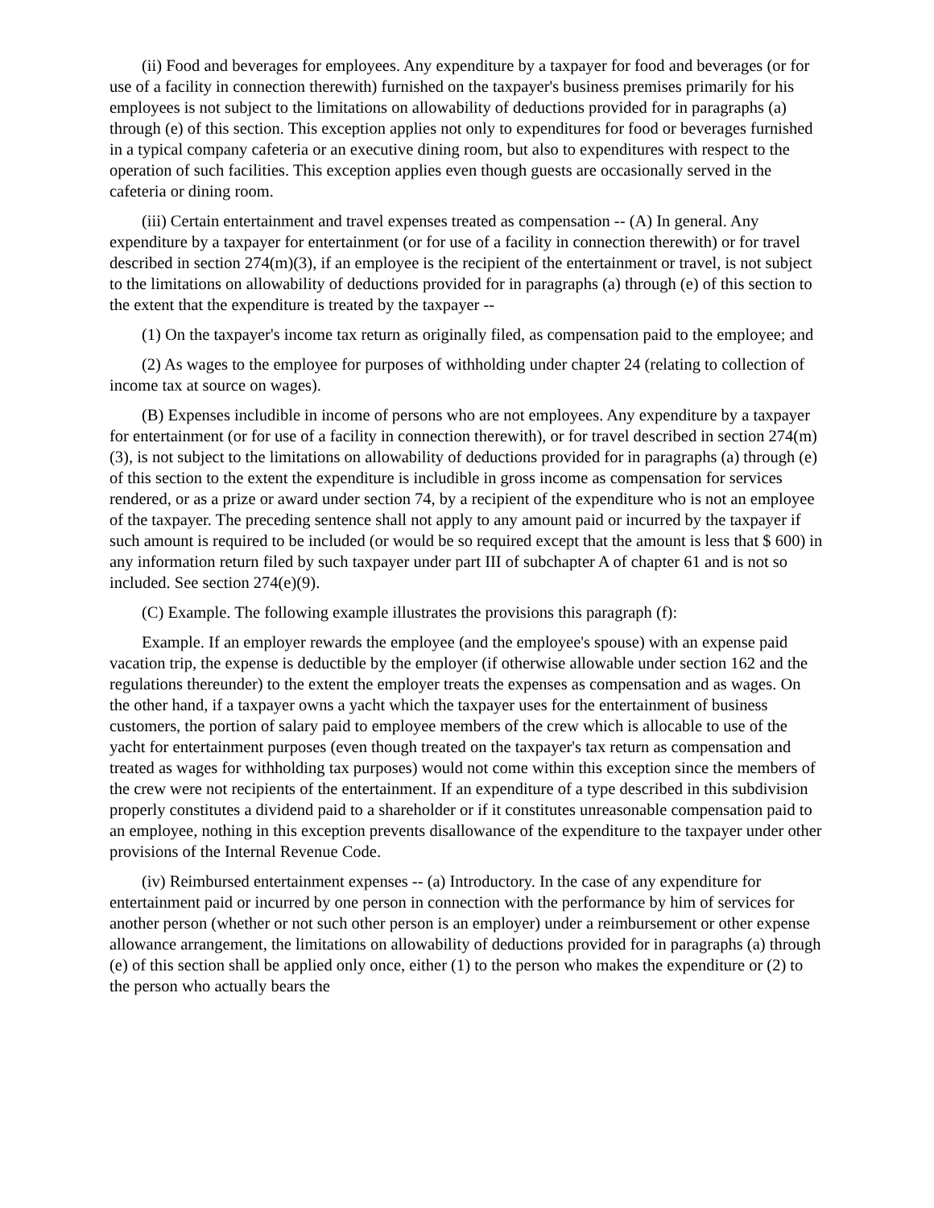(ii) Food and beverages for employees. Any expenditure by a taxpayer for food and beverages (or for use of a facility in connection therewith) furnished on the taxpayer's business premises primarily for his employees is not subject to the limitations on allowability of deductions provided for in paragraphs (a) through (e) of this section. This exception applies not only to expenditures for food or beverages furnished in a typical company cafeteria or an executive dining room, but also to expenditures with respect to the operation of such facilities. This exception applies even though guests are occasionally served in the cafeteria or dining room.
(iii) Certain entertainment and travel expenses treated as compensation -- (A) In general. Any expenditure by a taxpayer for entertainment (or for use of a facility in connection therewith) or for travel described in section 274(m)(3), if an employee is the recipient of the entertainment or travel, is not subject to the limitations on allowability of deductions provided for in paragraphs (a) through (e) of this section to the extent that the expenditure is treated by the taxpayer --
(1) On the taxpayer's income tax return as originally filed, as compensation paid to the employee; and
(2) As wages to the employee for purposes of withholding under chapter 24 (relating to collection of income tax at source on wages).
(B) Expenses includible in income of persons who are not employees. Any expenditure by a taxpayer for entertainment (or for use of a facility in connection therewith), or for travel described in section 274(m)(3), is not subject to the limitations on allowability of deductions provided for in paragraphs (a) through (e) of this section to the extent the expenditure is includible in gross income as compensation for services rendered, or as a prize or award under section 74, by a recipient of the expenditure who is not an employee of the taxpayer. The preceding sentence shall not apply to any amount paid or incurred by the taxpayer if such amount is required to be included (or would be so required except that the amount is less that $ 600) in any information return filed by such taxpayer under part III of subchapter A of chapter 61 and is not so included. See section 274(e)(9).
(C) Example. The following example illustrates the provisions this paragraph (f):
Example. If an employer rewards the employee (and the employee's spouse) with an expense paid vacation trip, the expense is deductible by the employer (if otherwise allowable under section 162 and the regulations thereunder) to the extent the employer treats the expenses as compensation and as wages. On the other hand, if a taxpayer owns a yacht which the taxpayer uses for the entertainment of business customers, the portion of salary paid to employee members of the crew which is allocable to use of the yacht for entertainment purposes (even though treated on the taxpayer's tax return as compensation and treated as wages for withholding tax purposes) would not come within this exception since the members of the crew were not recipients of the entertainment. If an expenditure of a type described in this subdivision properly constitutes a dividend paid to a shareholder or if it constitutes unreasonable compensation paid to an employee, nothing in this exception prevents disallowance of the expenditure to the taxpayer under other provisions of the Internal Revenue Code.
(iv) Reimbursed entertainment expenses -- (a) Introductory. In the case of any expenditure for entertainment paid or incurred by one person in connection with the performance by him of services for another person (whether or not such other person is an employer) under a reimbursement or other expense allowance arrangement, the limitations on allowability of deductions provided for in paragraphs (a) through (e) of this section shall be applied only once, either (1) to the person who makes the expenditure or (2) to the person who actually bears the